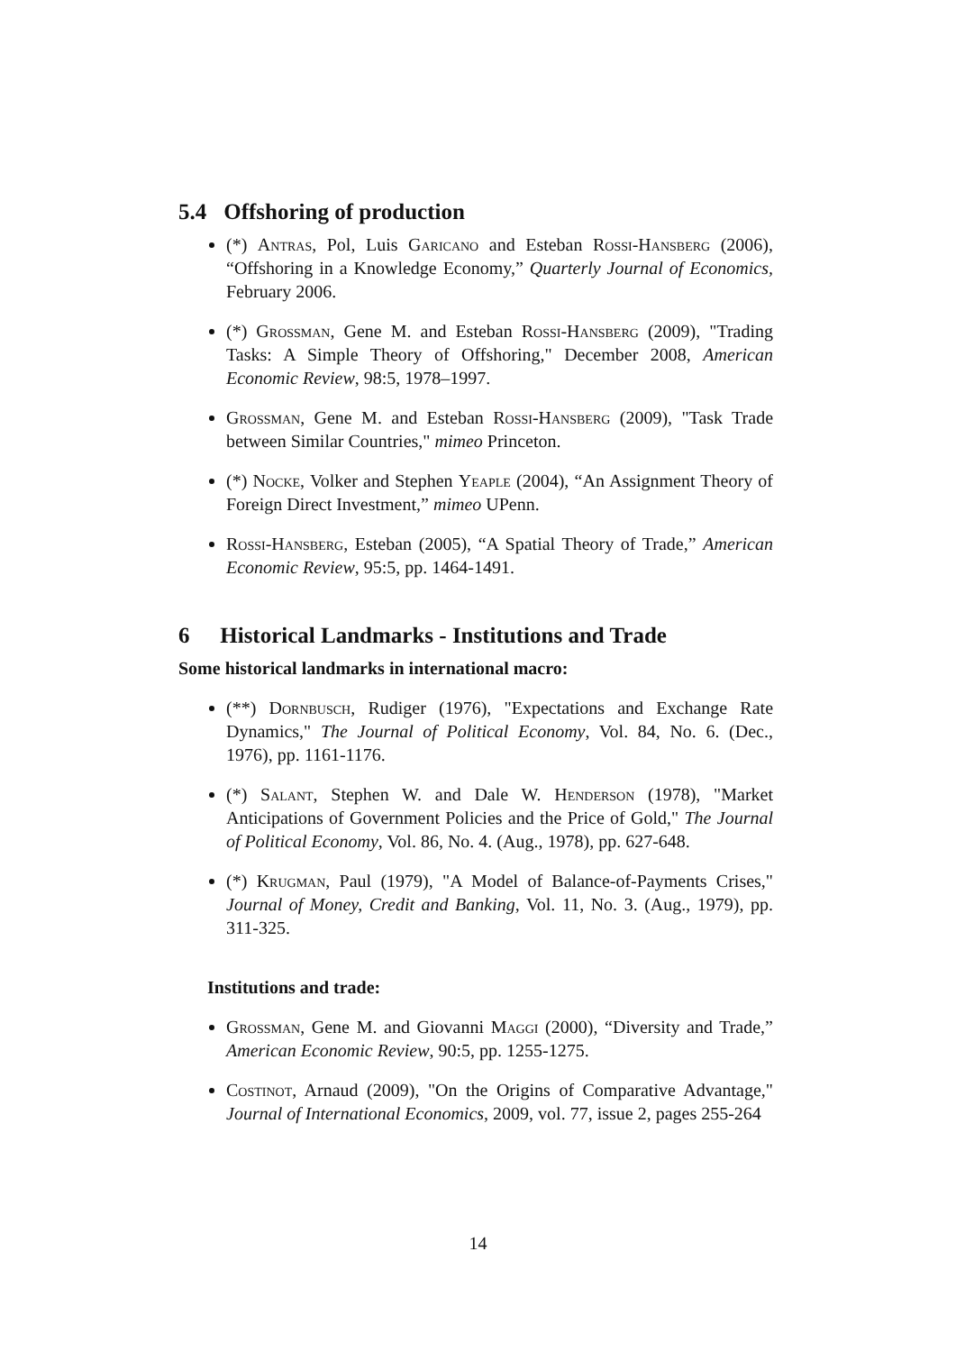5.4 Offshoring of production
(*) Antras, Pol, Luis Garicano and Esteban Rossi-Hansberg (2006), “Offshoring in a Knowledge Economy,” Quarterly Journal of Economics, February 2006.
(*) Grossman, Gene M. and Esteban Rossi-Hansberg (2009), "Trading Tasks: A Simple Theory of Offshoring," December 2008, American Economic Review, 98:5, 1978–1997.
Grossman, Gene M. and Esteban Rossi-Hansberg (2009), "Task Trade between Similar Countries," mimeo Princeton.
(*) Nocke, Volker and Stephen Yeaple (2004), “An Assignment Theory of Foreign Direct Investment,” mimeo UPenn.
Rossi-Hansberg, Esteban (2005), “A Spatial Theory of Trade,” American Economic Review, 95:5, pp. 1464-1491.
6 Historical Landmarks - Institutions and Trade
Some historical landmarks in international macro:
(**) Dornbusch, Rudiger (1976), "Expectations and Exchange Rate Dynamics," The Journal of Political Economy, Vol. 84, No. 6. (Dec., 1976), pp. 1161-1176.
(*) Salant, Stephen W. and Dale W. Henderson (1978), "Market Anticipations of Government Policies and the Price of Gold," The Journal of Political Economy, Vol. 86, No. 4. (Aug., 1978), pp. 627-648.
(*) Krugman, Paul (1979), "A Model of Balance-of-Payments Crises," Journal of Money, Credit and Banking, Vol. 11, No. 3. (Aug., 1979), pp. 311-325.
Institutions and trade:
Grossman, Gene M. and Giovanni Maggi (2000), “Diversity and Trade,” American Economic Review, 90:5, pp. 1255-1275.
Costinot, Arnaud (2009), "On the Origins of Comparative Advantage," Journal of International Economics, 2009, vol. 77, issue 2, pages 255-264
14